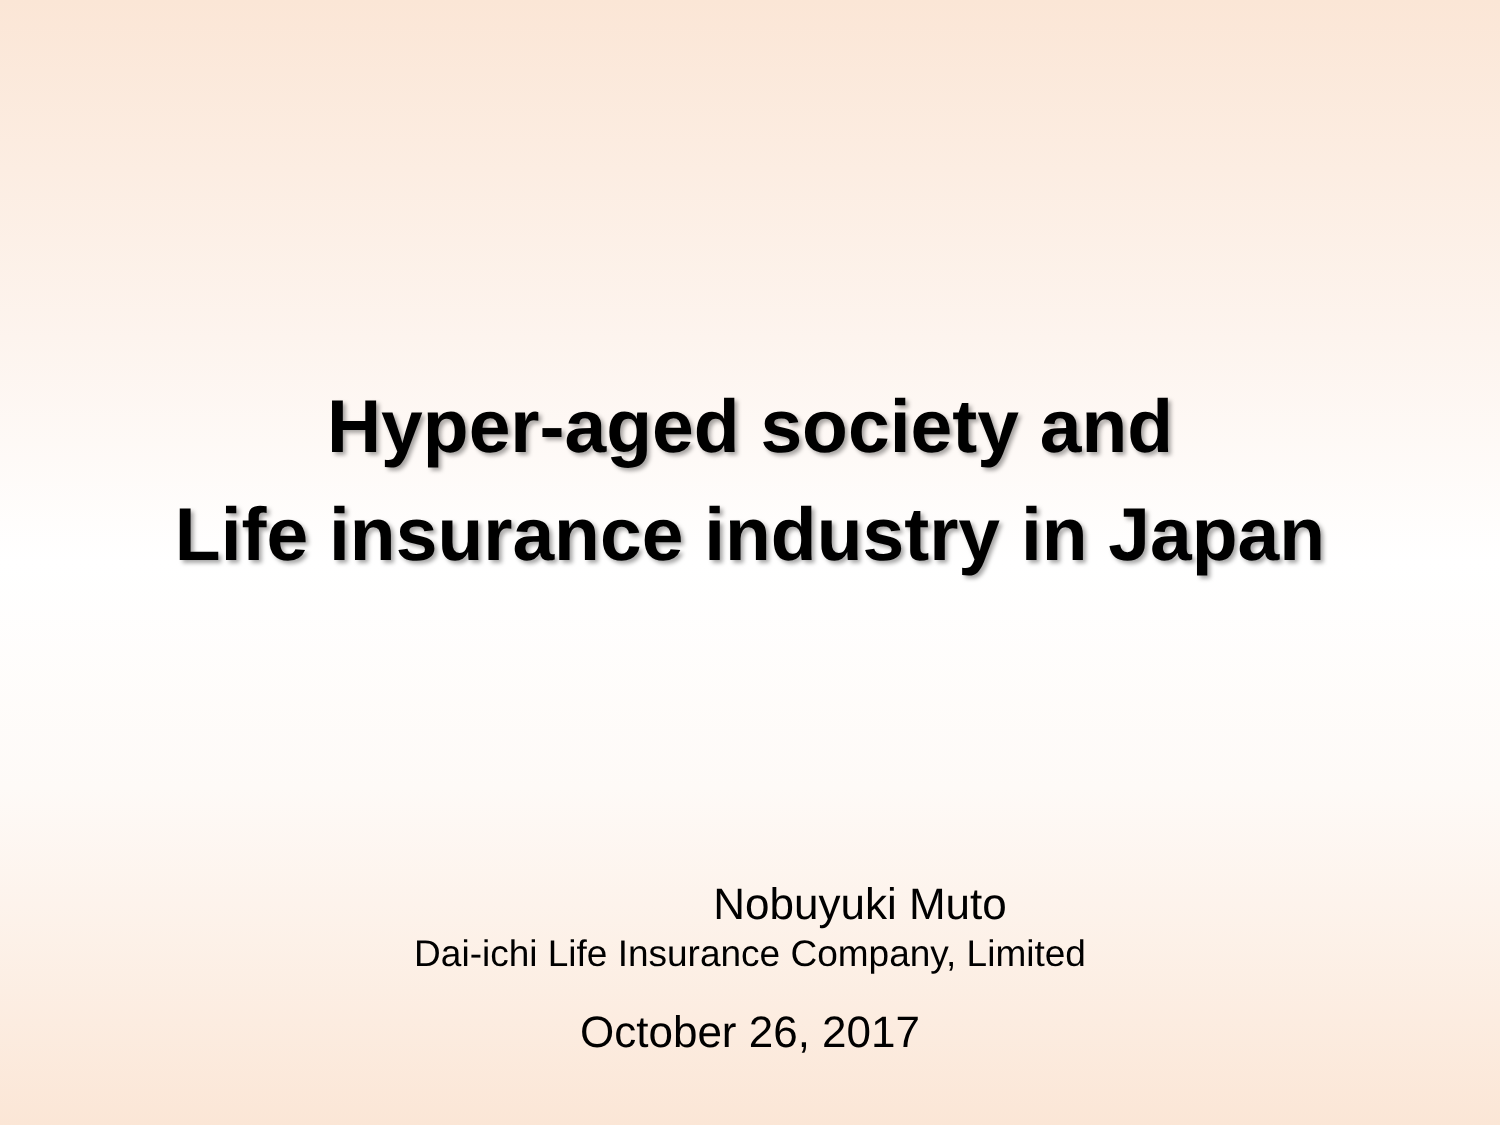Hyper-aged society and
Life insurance industry in Japan
Nobuyuki Muto
Dai-ichi Life Insurance Company, Limited
October 26, 2017